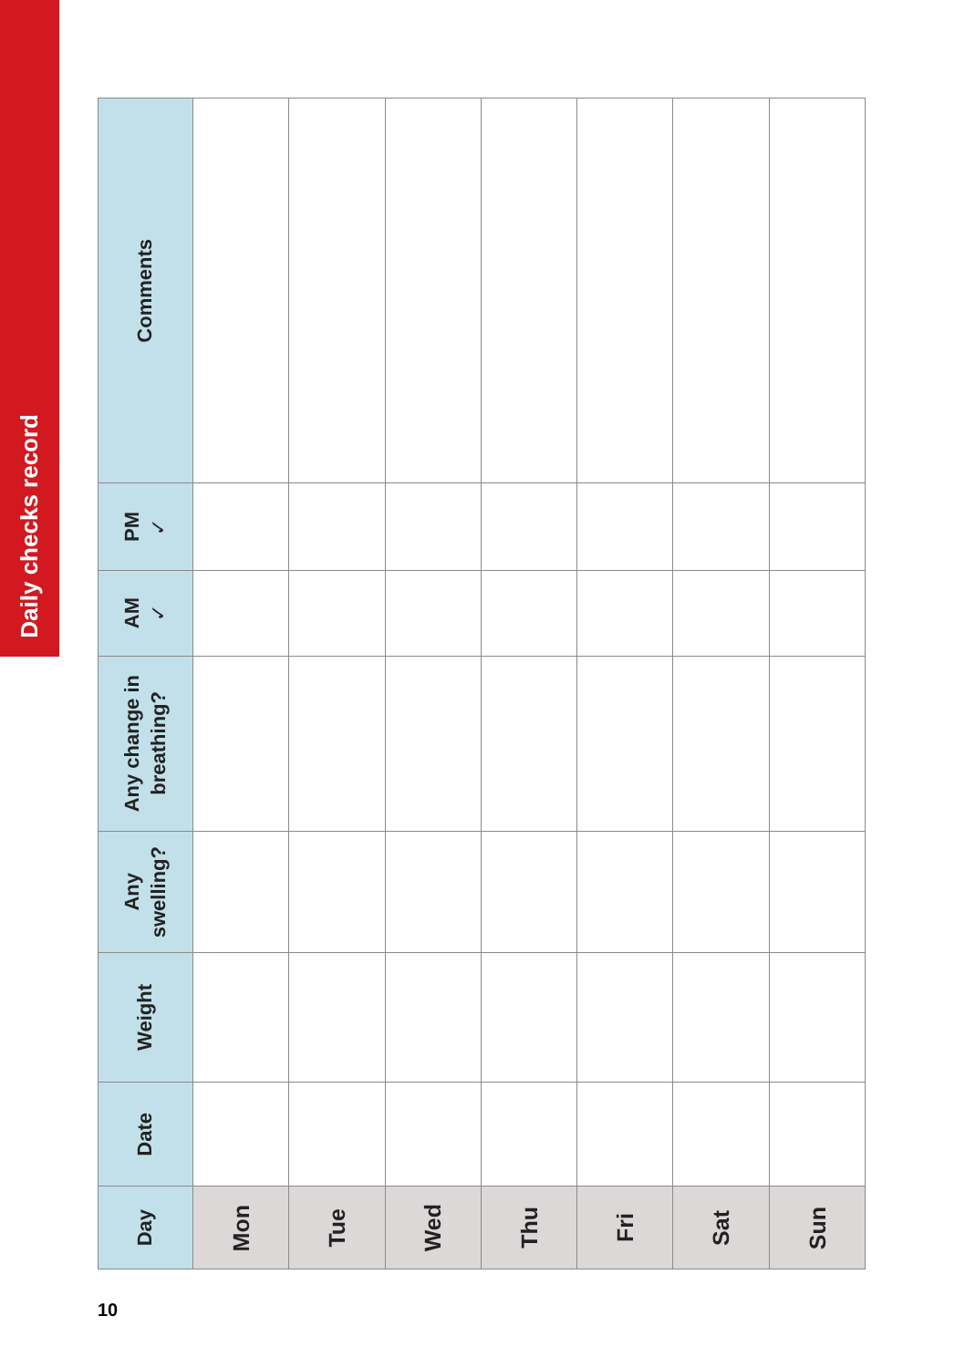Daily checks record
| Day | Date | Weight | Any swelling? | Any change in breathing? | AM ✓ | PM ✓ | Comments |
| --- | --- | --- | --- | --- | --- | --- | --- |
| Mon | | | | | | | |
| Tue | | | | | | | |
| Wed | | | | | | | |
| Thu | | | | | | | |
| Fri | | | | | | | |
| Sat | | | | | | | |
| Sun | | | | | | | |
10